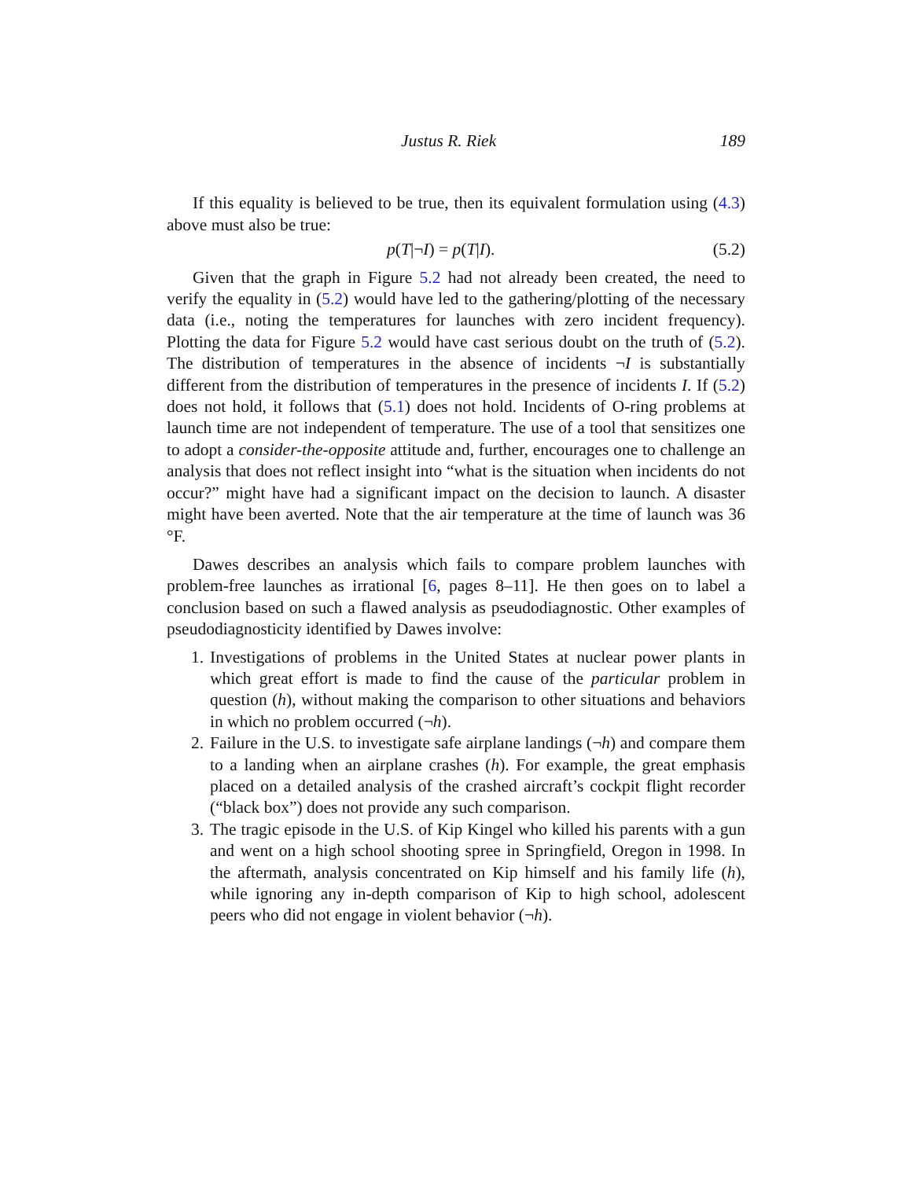Justus R. Riek 189
If this equality is believed to be true, then its equivalent formulation using (4.3) above must also be true:
p(T|¬I) = p(T|I). (5.2)
Given that the graph in Figure 5.2 had not already been created, the need to verify the equality in (5.2) would have led to the gathering/plotting of the necessary data (i.e., noting the temperatures for launches with zero incident frequency). Plotting the data for Figure 5.2 would have cast serious doubt on the truth of (5.2). The distribution of temperatures in the absence of incidents ¬I is substantially different from the distribution of temperatures in the presence of incidents I. If (5.2) does not hold, it follows that (5.1) does not hold. Incidents of O-ring problems at launch time are not independent of temperature. The use of a tool that sensitizes one to adopt a consider-the-opposite attitude and, further, encourages one to challenge an analysis that does not reflect insight into “what is the situation when incidents do not occur?” might have had a significant impact on the decision to launch. A disaster might have been averted. Note that the air temperature at the time of launch was 36 °F.
Dawes describes an analysis which fails to compare problem launches with problem-free launches as irrational [6, pages 8–11]. He then goes on to label a conclusion based on such a flawed analysis as pseudodiagnostic. Other examples of pseudodiagnosticity identified by Dawes involve:
1. Investigations of problems in the United States at nuclear power plants in which great effort is made to find the cause of the particular problem in question (h), without making the comparison to other situations and behaviors in which no problem occurred (¬h).
2. Failure in the U.S. to investigate safe airplane landings (¬h) and compare them to a landing when an airplane crashes (h). For example, the great emphasis placed on a detailed analysis of the crashed aircraft’s cockpit flight recorder (“black box”) does not provide any such comparison.
3. The tragic episode in the U.S. of Kip Kingel who killed his parents with a gun and went on a high school shooting spree in Springfield, Oregon in 1998. In the aftermath, analysis concentrated on Kip himself and his family life (h), while ignoring any in-depth comparison of Kip to high school, adolescent peers who did not engage in violent behavior (¬h).